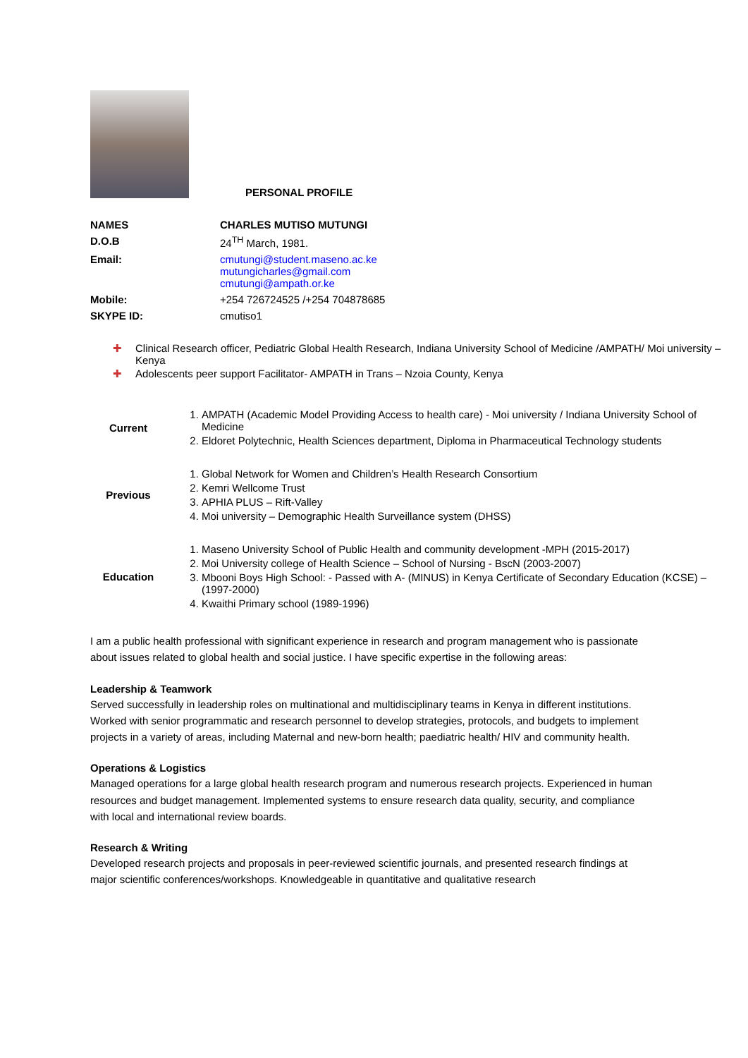PERSONAL PROFILE
| NAMES | CHARLES MUTISO MUTUNGI |
| D.O.B | 24<sup>TH</sup> March, 1981. |
| Email: | cmutungi@student.maseno.ac.ke mutungicharles@gmail.com cmutungi@ampath.or.ke |
| Mobile: | +254 726724525 /+254 704878685 |
| SKYPE ID: | cmutiso1 |
✚ Clinical Research officer, Pediatric Global Health Research, Indiana University School of Medicine /AMPATH/ Moi university – Kenya
✚ Adolescents peer support Facilitator- AMPATH in Trans – Nzoia County, Kenya
| Current | 1. AMPATH (Academic Model Providing Access to health care) - Moi university / Indiana University School of Medicine 2. Eldoret Polytechnic, Health Sciences department, Diploma in Pharmaceutical Technology students |
| Previous | 1. Global Network for Women and Children’s Health Research Consortium 2. Kemri Wellcome Trust 3. APHIA PLUS – Rift-Valley 4. Moi university – Demographic Health Surveillance system (DHSS) |
| Education | 1. Maseno University School of Public Health and community development -MPH (2015-2017) 2. Moi University college of Health Science – School of Nursing - BscN (2003-2007) 3. Mbooni Boys High School: - Passed with A- (MINUS) in Kenya Certificate of Secondary Education (KCSE) – (1997-2000) 4. Kwaithi Primary school (1989-1996) |
I am a public health professional with significant experience in research and program management who is passionate about issues related to global health and social justice. I have specific expertise in the following areas:
Leadership & Teamwork
Served successfully in leadership roles on multinational and multidisciplinary teams in Kenya in different institutions. Worked with senior programmatic and research personnel to develop strategies, protocols, and budgets to implement projects in a variety of areas, including Maternal and new-born health; paediatric health/ HIV and community health.
Operations & Logistics
Managed operations for a large global health research program and numerous research projects. Experienced in human resources and budget management. Implemented systems to ensure research data quality, security, and compliance with local and international review boards.
Research & Writing
Developed research projects and proposals in peer-reviewed scientific journals, and presented research findings at major scientific conferences/workshops. Knowledgeable in quantitative and qualitative research